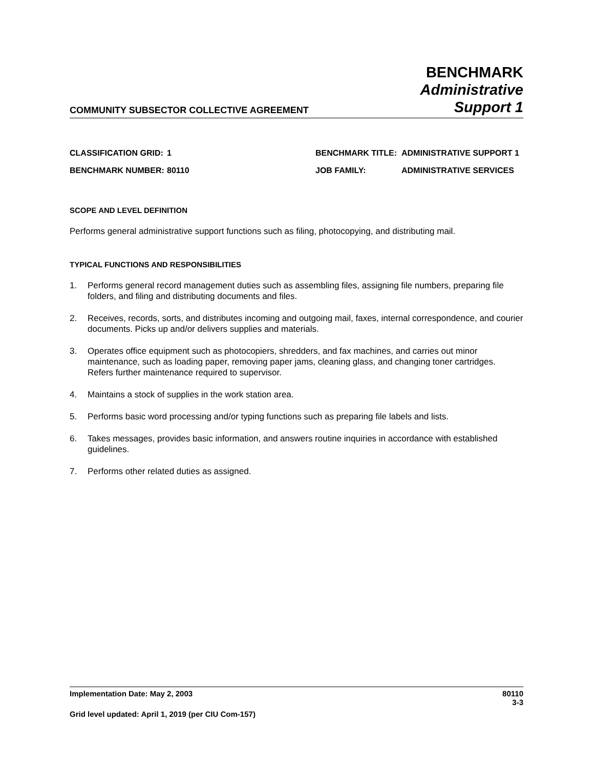COMMUNITY SUBSECTOR COLLECTIVE AGREEMENT
BENCHMARK
Administrative
Support 1
| CLASSIFICATION GRID: | 1 | BENCHMARK TITLE: | ADMINISTRATIVE SUPPORT 1 |
| BENCHMARK NUMBER: | 80110 | JOB FAMILY: | ADMINISTRATIVE SERVICES |
SCOPE AND LEVEL DEFINITION
Performs general administrative support functions such as filing, photocopying, and distributing mail.
TYPICAL FUNCTIONS AND RESPONSIBILITIES
1. Performs general record management duties such as assembling files, assigning file numbers, preparing file folders, and filing and distributing documents and files.
2. Receives, records, sorts, and distributes incoming and outgoing mail, faxes, internal correspondence, and courier documents. Picks up and/or delivers supplies and materials.
3. Operates office equipment such as photocopiers, shredders, and fax machines, and carries out minor maintenance, such as loading paper, removing paper jams, cleaning glass, and changing toner cartridges. Refers further maintenance required to supervisor.
4. Maintains a stock of supplies in the work station area.
5. Performs basic word processing and/or typing functions such as preparing file labels and lists.
6. Takes messages, provides basic information, and answers routine inquiries in accordance with established guidelines.
7. Performs other related duties as assigned.
Implementation Date: May 2, 2003 80110
3-3
Grid level updated: April 1, 2019 (per CIU Com-157)